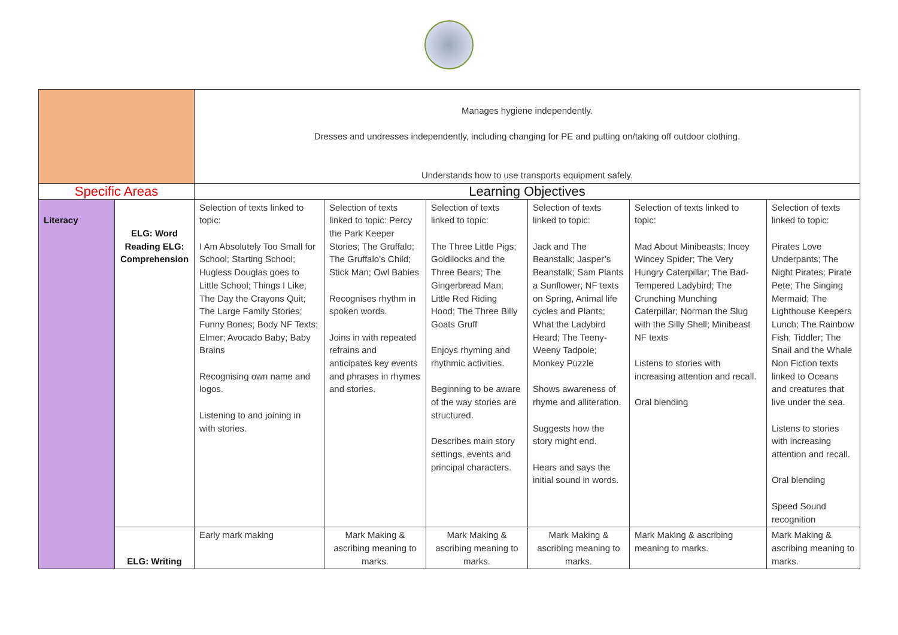| | | Manages hygiene independently. Dresses and undresses independently, including changing for PE and putting on/taking off outdoor clothing. Understands how to use transports equipment safely. | | | | | |
| Specific Areas | | Learning Objectives | | | | | |
| Literacy | ELG: Word Reading ELG: Comprehension | Selection of texts linked to topic: I Am Absolutely Too Small for School; Starting School; Hugless Douglas goes to Little School; Things I Like; The Day the Crayons Quit; The Large Family Stories; Funny Bones; Body NF Texts; Elmer; Avocado Baby; Baby Brains Recognising own name and logos. Listening to and joining in with stories. | Selection of texts linked to topic: Percy the Park Keeper Stories; The Gruffalo; The Gruffalo’s Child; Stick Man; Owl Babies Recognises rhythm in spoken words. Joins in with repeated refrains and anticipates key events and phrases in rhymes and stories. | Selection of texts linked to topic: The Three Little Pigs; Goldilocks and the Three Bears; The Gingerbread Man; Little Red Riding Hood; The Three Billy Goats Gruff Enjoys rhyming and rhythmic activities. Beginning to be aware of the way stories are structured. Describes main story settings, events and principal characters. | Selection of texts linked to topic: Jack and The Beanstalk; Jasper’s Beanstalk; Sam Plants a Sunflower; NF texts on Spring, Animal life cycles and Plants; What the Ladybird Heard; The Teeny-Weeny Tadpole; Monkey Puzzle Shows awareness of rhyme and alliteration. Suggests how the story might end. Hears and says the initial sound in words. | Selection of texts linked to topic: Mad About Minibeasts; Incey Wincey Spider; The Very Hungry Caterpillar; The Bad-Tempered Ladybird; The Crunching Munching Caterpillar; Norman the Slug with the Silly Shell; Minibeast NF texts Listens to stories with increasing attention and recall. Oral blending | Selection of texts linked to topic: Pirates Love Underpants; The Night Pirates; Pirate Pete; The Singing Mermaid; The Lighthouse Keepers Lunch; The Rainbow Fish; Tiddler; The Snail and the Whale Non Fiction texts linked to Oceans and creatures that live under the sea. Listens to stories with increasing attention and recall. Oral blending Speed Sound recognition |
| | ELG: Writing | Early mark making | Mark Making & ascribing meaning to marks. | Mark Making & ascribing meaning to marks. | Mark Making & ascribing meaning to marks. | Mark Making & ascribing meaning to marks. | Mark Making & ascribing meaning to marks. |